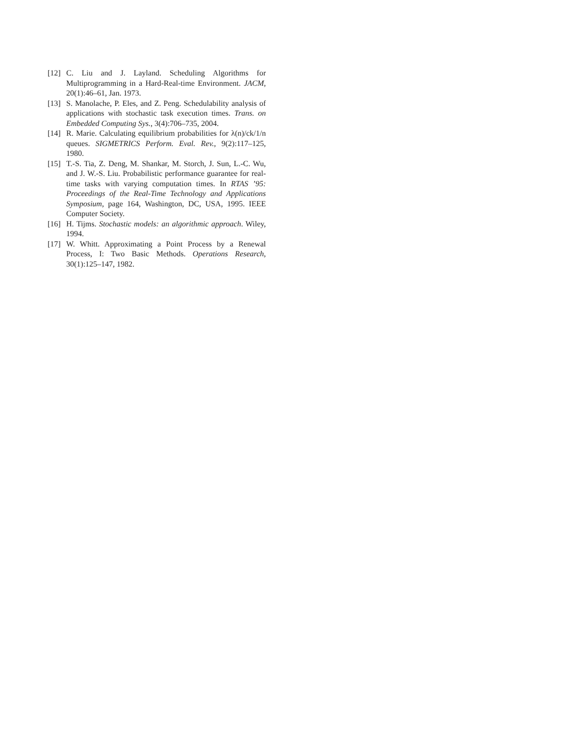[12] C. Liu and J. Layland. Scheduling Algorithms for Multiprogramming in a Hard-Real-time Environment. JACM, 20(1):46–61, Jan. 1973.
[13] S. Manolache, P. Eles, and Z. Peng. Schedulability analysis of applications with stochastic task execution times. Trans. on Embedded Computing Sys., 3(4):706–735, 2004.
[14] R. Marie. Calculating equilibrium probabilities for λ(n)/ck/1/n queues. SIGMETRICS Perform. Eval. Rev., 9(2):117–125, 1980.
[15] T.-S. Tia, Z. Deng, M. Shankar, M. Storch, J. Sun, L.-C. Wu, and J. W.-S. Liu. Probabilistic performance guarantee for real-time tasks with varying computation times. In RTAS ’95: Proceedings of the Real-Time Technology and Applications Symposium, page 164, Washington, DC, USA, 1995. IEEE Computer Society.
[16] H. Tijms. Stochastic models: an algorithmic approach. Wiley, 1994.
[17] W. Whitt. Approximating a Point Process by a Renewal Process, I: Two Basic Methods. Operations Research, 30(1):125–147, 1982.